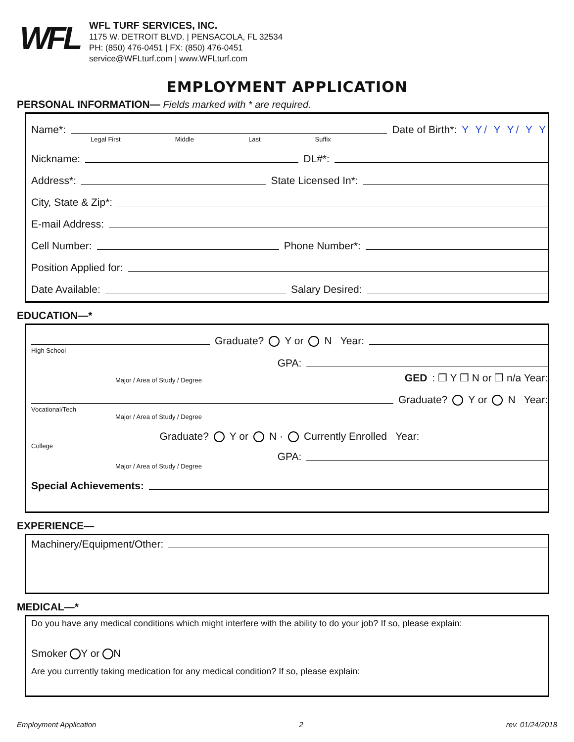WFL
WFL TURF SERVICES, INC.
1175 W. DETROIT BLVD. | PENSACOLA, FL 32534
PH: (850) 476-0451 | FX: (850) 476-0451
service@WFLturf.com | www.WFLturf.com
EMPLOYMENT APPLICATION
PERSONAL INFORMATION— Fields marked with * are required.
Name*:
Date of Birth*: Y Y/ Y Y/ Y Y
Legal First Middle Last Suffix
Nickname:
DL#*:
Address*:
State Licensed In*:
City, State & Zip*:
E-mail Address:
Cell Number:
Phone Number*:
Position Applied for:
Date Available:
Salary Desired:
EDUCATION—*
Graduate? Y or N Year:
High School
GPA:
Major / Area of Study / Degree GED: ❒ Y ❒ N or ❒ n/a Year:
Graduate? Y or N Year:
Vocational/Tech
Major / Area of Study / Degree
Graduate? Y or N · Currently Enrolled Year:
College
GPA:
Major / Area of Study / Degree
Special Achievements:
EXPERIENCE—
Machinery/Equipment/Other:
MEDICAL—*
Do you have any medical conditions which might interfere with the ability to do your job? If so, please explain:
Smoker Y or N
Are you currently taking medication for any medical condition? If so, please explain:
Employment Application 2 rev. 01/24/2018